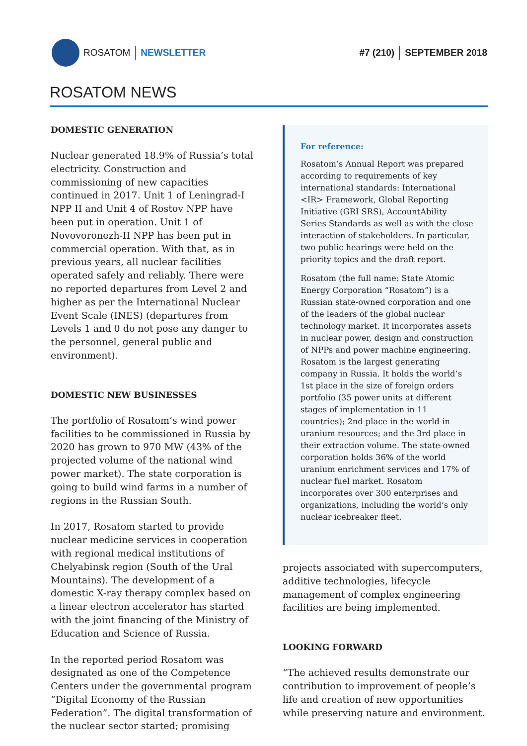ROSATOM NEWSLETTER #7 (210) SEPTEMBER 2018
ROSATOM NEWS
DOMESTIC GENERATION
Nuclear generated 18.9% of Russia’s total electricity. Construction and commissioning of new capacities continued in 2017. Unit 1 of Leningrad-I NPP II and Unit 4 of Rostov NPP have been put in operation. Unit 1 of Novovoronezh-II NPP has been put in commercial operation. With that, as in previous years, all nuclear facilities operated safely and reliably. There were no reported departures from Level 2 and higher as per the International Nuclear Event Scale (INES) (departures from Levels 1 and 0 do not pose any danger to the personnel, general public and environment).
DOMESTIC NEW BUSINESSES
The portfolio of Rosatom’s wind power facilities to be commissioned in Russia by 2020 has grown to 970 MW (43% of the projected volume of the national wind power market). The state corporation is going to build wind farms in a number of regions in the Russian South.
In 2017, Rosatom started to provide nuclear medicine services in cooperation with regional medical institutions of Chelyabinsk region (South of the Ural Mountains). The development of a domestic X-ray therapy complex based on a linear electron accelerator has started with the joint financing of the Ministry of Education and Science of Russia.
In the reported period Rosatom was designated as one of the Competence Centers under the governmental program “Digital Economy of the Russian Federation”. The digital transformation of the nuclear sector started; promising
For reference:
Rosatom’s Annual Report was prepared according to requirements of key international standards: International <IR> Framework, Global Reporting Initiative (GRI SRS), AccountAbility Series Standards as well as with the close interaction of stakeholders. In particular, two public hearings were held on the priority topics and the draft report.
Rosatom (the full name: State Atomic Energy Corporation “Rosatom”) is a Russian state-owned corporation and one of the leaders of the global nuclear technology market. It incorporates assets in nuclear power, design and construction of NPPs and power machine engineering. Rosatom is the largest generating company in Russia. It holds the world’s 1st place in the size of foreign orders portfolio (35 power units at different stages of implementation in 11 countries); 2nd place in the world in uranium resources; and the 3rd place in their extraction volume. The state-owned corporation holds 36% of the world uranium enrichment services and 17% of nuclear fuel market. Rosatom incorporates over 300 enterprises and organizations, including the world’s only nuclear icebreaker fleet.
projects associated with supercomputers, additive technologies, lifecycle management of complex engineering facilities are being implemented.
LOOKING FORWARD
“The achieved results demonstrate our contribution to improvement of people’s life and creation of new opportunities while preserving nature and environment.